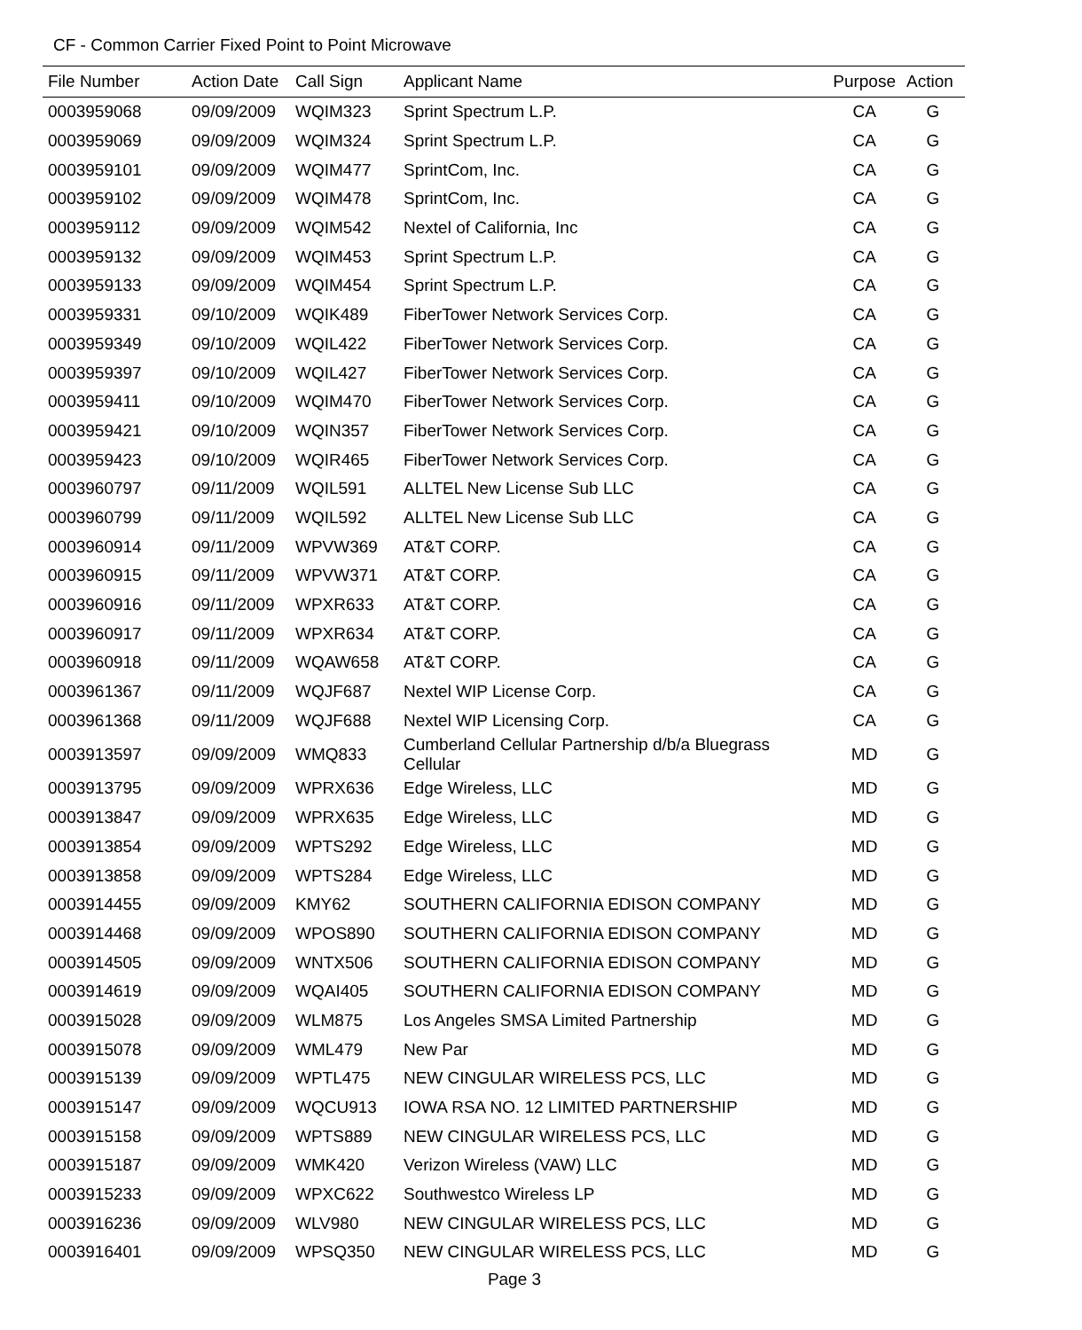CF - Common Carrier Fixed Point to Point Microwave
| File Number | Action Date | Call Sign | Applicant Name | Purpose | Action |
| --- | --- | --- | --- | --- | --- |
| 0003959068 | 09/09/2009 | WQIM323 | Sprint Spectrum L.P. | CA | G |
| 0003959069 | 09/09/2009 | WQIM324 | Sprint Spectrum L.P. | CA | G |
| 0003959101 | 09/09/2009 | WQIM477 | SprintCom, Inc. | CA | G |
| 0003959102 | 09/09/2009 | WQIM478 | SprintCom, Inc. | CA | G |
| 0003959112 | 09/09/2009 | WQIM542 | Nextel of California, Inc | CA | G |
| 0003959132 | 09/09/2009 | WQIM453 | Sprint Spectrum L.P. | CA | G |
| 0003959133 | 09/09/2009 | WQIM454 | Sprint Spectrum L.P. | CA | G |
| 0003959331 | 09/10/2009 | WQIK489 | FiberTower Network Services Corp. | CA | G |
| 0003959349 | 09/10/2009 | WQIL422 | FiberTower Network Services Corp. | CA | G |
| 0003959397 | 09/10/2009 | WQIL427 | FiberTower Network Services Corp. | CA | G |
| 0003959411 | 09/10/2009 | WQIM470 | FiberTower Network Services Corp. | CA | G |
| 0003959421 | 09/10/2009 | WQIN357 | FiberTower Network Services Corp. | CA | G |
| 0003959423 | 09/10/2009 | WQIR465 | FiberTower Network Services Corp. | CA | G |
| 0003960797 | 09/11/2009 | WQIL591 | ALLTEL New License Sub LLC | CA | G |
| 0003960799 | 09/11/2009 | WQIL592 | ALLTEL New License Sub LLC | CA | G |
| 0003960914 | 09/11/2009 | WPVW369 | AT&T CORP. | CA | G |
| 0003960915 | 09/11/2009 | WPVW371 | AT&T CORP. | CA | G |
| 0003960916 | 09/11/2009 | WPXR633 | AT&T CORP. | CA | G |
| 0003960917 | 09/11/2009 | WPXR634 | AT&T CORP. | CA | G |
| 0003960918 | 09/11/2009 | WQAW658 | AT&T CORP. | CA | G |
| 0003961367 | 09/11/2009 | WQJF687 | Nextel WIP License Corp. | CA | G |
| 0003961368 | 09/11/2009 | WQJF688 | Nextel WIP Licensing Corp. | CA | G |
| 0003913597 | 09/09/2009 | WMQ833 | Cumberland Cellular Partnership d/b/a Bluegrass Cellular | MD | G |
| 0003913795 | 09/09/2009 | WPRX636 | Edge Wireless, LLC | MD | G |
| 0003913847 | 09/09/2009 | WPRX635 | Edge Wireless, LLC | MD | G |
| 0003913854 | 09/09/2009 | WPTS292 | Edge Wireless, LLC | MD | G |
| 0003913858 | 09/09/2009 | WPTS284 | Edge Wireless, LLC | MD | G |
| 0003914455 | 09/09/2009 | KMY62 | SOUTHERN CALIFORNIA EDISON COMPANY | MD | G |
| 0003914468 | 09/09/2009 | WPOS890 | SOUTHERN CALIFORNIA EDISON COMPANY | MD | G |
| 0003914505 | 09/09/2009 | WNTX506 | SOUTHERN CALIFORNIA EDISON COMPANY | MD | G |
| 0003914619 | 09/09/2009 | WQAI405 | SOUTHERN CALIFORNIA EDISON COMPANY | MD | G |
| 0003915028 | 09/09/2009 | WLM875 | Los Angeles SMSA Limited Partnership | MD | G |
| 0003915078 | 09/09/2009 | WML479 | New Par | MD | G |
| 0003915139 | 09/09/2009 | WPTL475 | NEW CINGULAR WIRELESS PCS, LLC | MD | G |
| 0003915147 | 09/09/2009 | WQCU913 | IOWA RSA NO. 12 LIMITED PARTNERSHIP | MD | G |
| 0003915158 | 09/09/2009 | WPTS889 | NEW CINGULAR WIRELESS PCS, LLC | MD | G |
| 0003915187 | 09/09/2009 | WMK420 | Verizon Wireless (VAW) LLC | MD | G |
| 0003915233 | 09/09/2009 | WPXC622 | Southwestco Wireless LP | MD | G |
| 0003916236 | 09/09/2009 | WLV980 | NEW CINGULAR WIRELESS PCS, LLC | MD | G |
| 0003916401 | 09/09/2009 | WPSQ350 | NEW CINGULAR WIRELESS PCS, LLC | MD | G |
Page 3